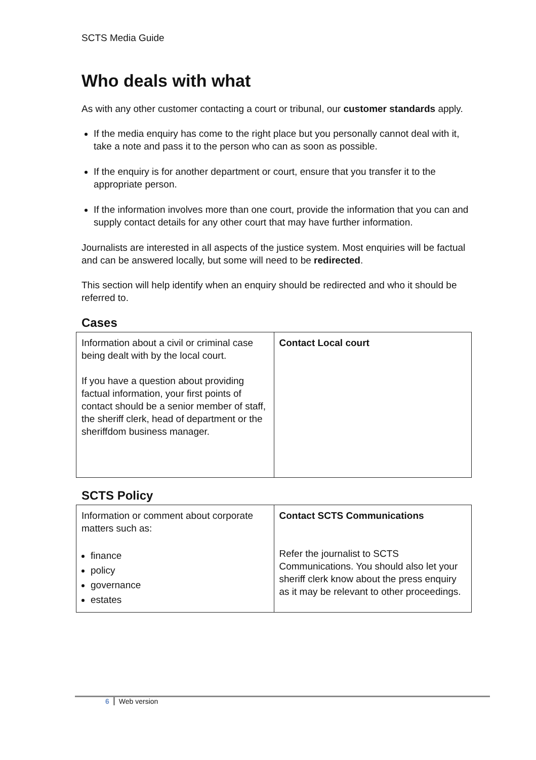SCTS Media Guide
Who deals with what
As with any other customer contacting a court or tribunal, our customer standards apply.
If the media enquiry has come to the right place but you personally cannot deal with it, take a note and pass it to the person who can as soon as possible.
If the enquiry is for another department or court, ensure that you transfer it to the appropriate person.
If the information involves more than one court, provide the information that you can and supply contact details for any other court that may have further information.
Journalists are interested in all aspects of the justice system. Most enquiries will be factual and can be answered locally, but some will need to be redirected.
This section will help identify when an enquiry should be redirected and who it should be referred to.
Cases
| Information about a civil or criminal case being dealt with by the local court. If you have a question about providing factual information, your first points of contact should be a senior member of staff, the sheriff clerk, head of department or the sheriffdom business manager. | Contact Local court |
SCTS Policy
| Information or comment about corporate matters such as: finance policy governance estates | Contact SCTS Communications Refer the journalist to SCTS Communications. You should also let your sheriff clerk know about the press enquiry as it may be relevant to other proceedings. |
6 Web version